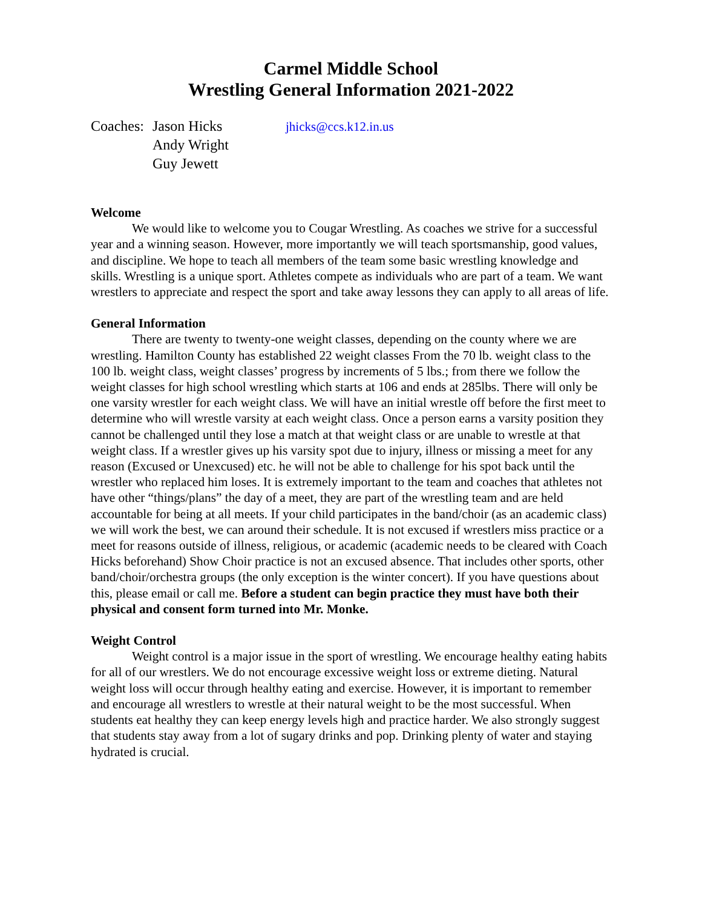Carmel Middle School
Wrestling General Information 2021-2022
Coaches: Jason Hicks
Andy Wright
Guy Jewett
jhicks@ccs.k12.in.us
Welcome
We would like to welcome you to Cougar Wrestling. As coaches we strive for a successful year and a winning season. However, more importantly we will teach sportsmanship, good values, and discipline. We hope to teach all members of the team some basic wrestling knowledge and skills. Wrestling is a unique sport. Athletes compete as individuals who are part of a team. We want wrestlers to appreciate and respect the sport and take away lessons they can apply to all areas of life.
General Information
There are twenty to twenty-one weight classes, depending on the county where we are wrestling. Hamilton County has established 22 weight classes From the 70 lb. weight class to the 100 lb. weight class, weight classes’ progress by increments of 5 lbs.; from there we follow the weight classes for high school wrestling which starts at 106 and ends at 285lbs. There will only be one varsity wrestler for each weight class. We will have an initial wrestle off before the first meet to determine who will wrestle varsity at each weight class. Once a person earns a varsity position they cannot be challenged until they lose a match at that weight class or are unable to wrestle at that weight class. If a wrestler gives up his varsity spot due to injury, illness or missing a meet for any reason (Excused or Unexcused) etc. he will not be able to challenge for his spot back until the wrestler who replaced him loses. It is extremely important to the team and coaches that athletes not have other “things/plans” the day of a meet, they are part of the wrestling team and are held accountable for being at all meets. If your child participates in the band/choir (as an academic class) we will work the best, we can around their schedule. It is not excused if wrestlers miss practice or a meet for reasons outside of illness, religious, or academic (academic needs to be cleared with Coach Hicks beforehand) Show Choir practice is not an excused absence. That includes other sports, other band/choir/orchestra groups (the only exception is the winter concert). If you have questions about this, please email or call me. Before a student can begin practice they must have both their physical and consent form turned into Mr. Monke.
Weight Control
Weight control is a major issue in the sport of wrestling. We encourage healthy eating habits for all of our wrestlers. We do not encourage excessive weight loss or extreme dieting. Natural weight loss will occur through healthy eating and exercise. However, it is important to remember and encourage all wrestlers to wrestle at their natural weight to be the most successful. When students eat healthy they can keep energy levels high and practice harder. We also strongly suggest that students stay away from a lot of sugary drinks and pop. Drinking plenty of water and staying hydrated is crucial.